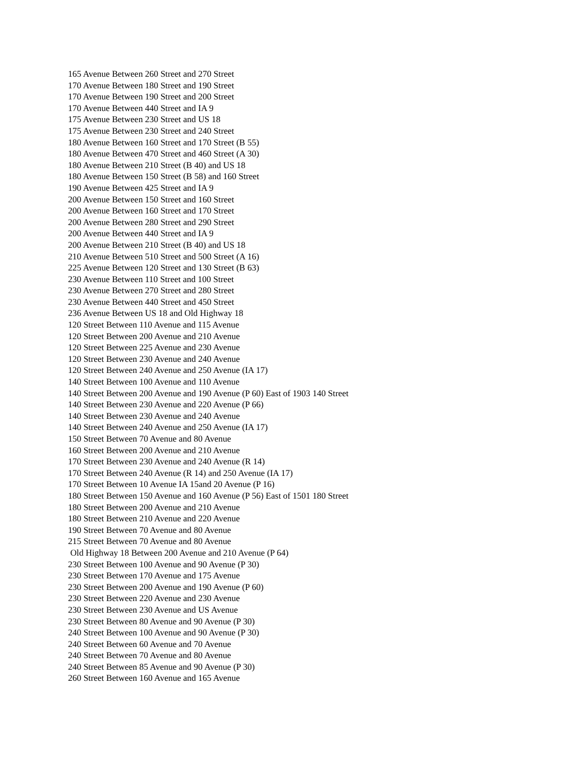165 Avenue Between 260 Street and 270 Street
170 Avenue Between 180 Street and 190 Street
170 Avenue Between 190 Street and 200 Street
170 Avenue Between 440 Street and IA 9
175 Avenue Between 230 Street and US 18
175 Avenue Between 230 Street and 240 Street
180 Avenue Between 160 Street and 170 Street (B 55)
180 Avenue Between 470 Street and 460 Street (A 30)
180 Avenue Between 210 Street (B 40) and US 18
180 Avenue Between 150 Street (B 58) and 160 Street
190 Avenue Between 425 Street and IA 9
200 Avenue Between 150 Street and 160 Street
200 Avenue Between 160 Street and 170 Street
200 Avenue Between 280 Street and 290 Street
200 Avenue Between 440 Street and IA 9
200 Avenue Between 210 Street (B 40) and US 18
210 Avenue Between 510 Street and 500 Street (A 16)
225 Avenue Between 120 Street and 130 Street (B 63)
230 Avenue Between 110 Street and 100 Street
230 Avenue Between 270 Street and 280 Street
230 Avenue Between 440 Street and 450 Street
236 Avenue Between US 18 and Old Highway 18
120 Street Between 110 Avenue and 115 Avenue
120 Street Between 200 Avenue and 210 Avenue
120 Street Between 225 Avenue and 230 Avenue
120 Street Between 230 Avenue and 240 Avenue
120 Street Between 240 Avenue and 250 Avenue (IA 17)
140 Street Between 100 Avenue and 110 Avenue
140 Street Between 200 Avenue and 190 Avenue (P 60) East of 1903 140 Street
140 Street Between 230 Avenue and 220 Avenue (P 66)
140 Street Between 230 Avenue and 240 Avenue
140 Street Between 240 Avenue and 250 Avenue (IA 17)
150 Street Between 70 Avenue and 80 Avenue
160 Street Between 200 Avenue and 210 Avenue
170 Street Between 230 Avenue and 240 Avenue (R 14)
170 Street Between 240 Avenue (R 14) and 250 Avenue (IA 17)
170 Street Between 10 Avenue IA 15and 20 Avenue (P 16)
180 Street Between 150 Avenue and 160 Avenue (P 56) East of 1501 180 Street
180 Street Between 200 Avenue and 210 Avenue
180 Street Between 210 Avenue and 220 Avenue
190 Street Between 70 Avenue and 80 Avenue
215 Street Between 70 Avenue and 80 Avenue
Old Highway 18 Between 200 Avenue and 210 Avenue (P 64)
230 Street Between 100 Avenue and 90 Avenue (P 30)
230 Street Between 170 Avenue and 175 Avenue
230 Street Between 200 Avenue and 190 Avenue (P 60)
230 Street Between 220 Avenue and 230 Avenue
230 Street Between 230 Avenue and US Avenue
230 Street Between 80 Avenue and 90 Avenue (P 30)
240 Street Between 100 Avenue and 90 Avenue (P 30)
240 Street Between 60 Avenue and 70 Avenue
240 Street Between 70 Avenue and 80 Avenue
240 Street Between 85 Avenue and 90 Avenue (P 30)
260 Street Between 160 Avenue and 165 Avenue